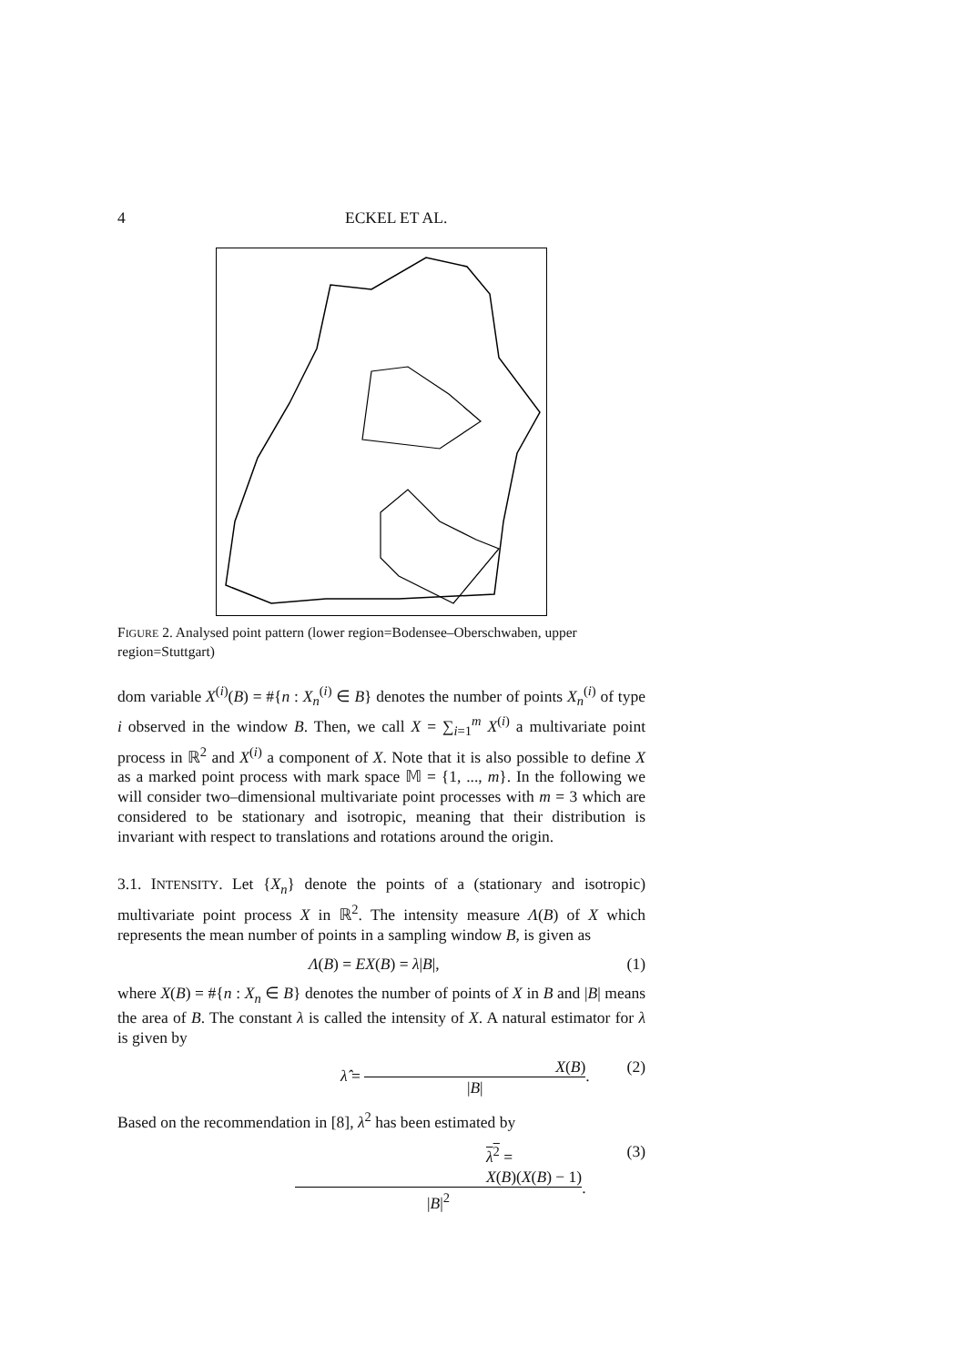4 ECKEL ET AL.
FIGURE 2. Analysed point pattern (lower region=Bodensee–Oberschwaben, upper region=Stuttgart)
dom variable X<sup>(i)</sup>(B) = #{n : X<sub>n</sub><sup>(i)</sup> ∈ B} denotes the number of points X<sub>n</sub><sup>(i)</sup> of type i observed in the window B. Then, we call X = ∑<sub>i=1</sub><sup>m</sup> X<sup>(i)</sup> a multivariate point process in ℝ<sup>2</sup> and X<sup>(i)</sup> a component of X. Note that it is also possible to define X as a marked point process with mark space 𝕄 = {1, ..., m}. In the following we will consider two–dimensional multivariate point processes with m = 3 which are considered to be stationary and isotropic, meaning that their distribution is invariant with respect to translations and rotations around the origin.
3.1. INTENSITY. Let {X<sub>n</sub>} denote the points of a (stationary and isotropic) multivariate point process X in ℝ<sup>2</sup>. The intensity measure Λ(B) of X which represents the mean number of points in a sampling window B, is given as
Λ(B) = EX(B) = λ|B|, (1)
where X(B) = #{n : X<sub>n</sub> ∈ B} denotes the number of points of X in B and |B| means the area of B. The constant λ is called the intensity of X. A natural estimator for λ is given by
λ̂ = X(B) |B|. (2)
Based on the recommendation in [8], λ<sup>2</sup> has been estimated by
λ<sup>2</sup> = X(B)(X(B) − 1) |B|<sup>2</sup>. (3)